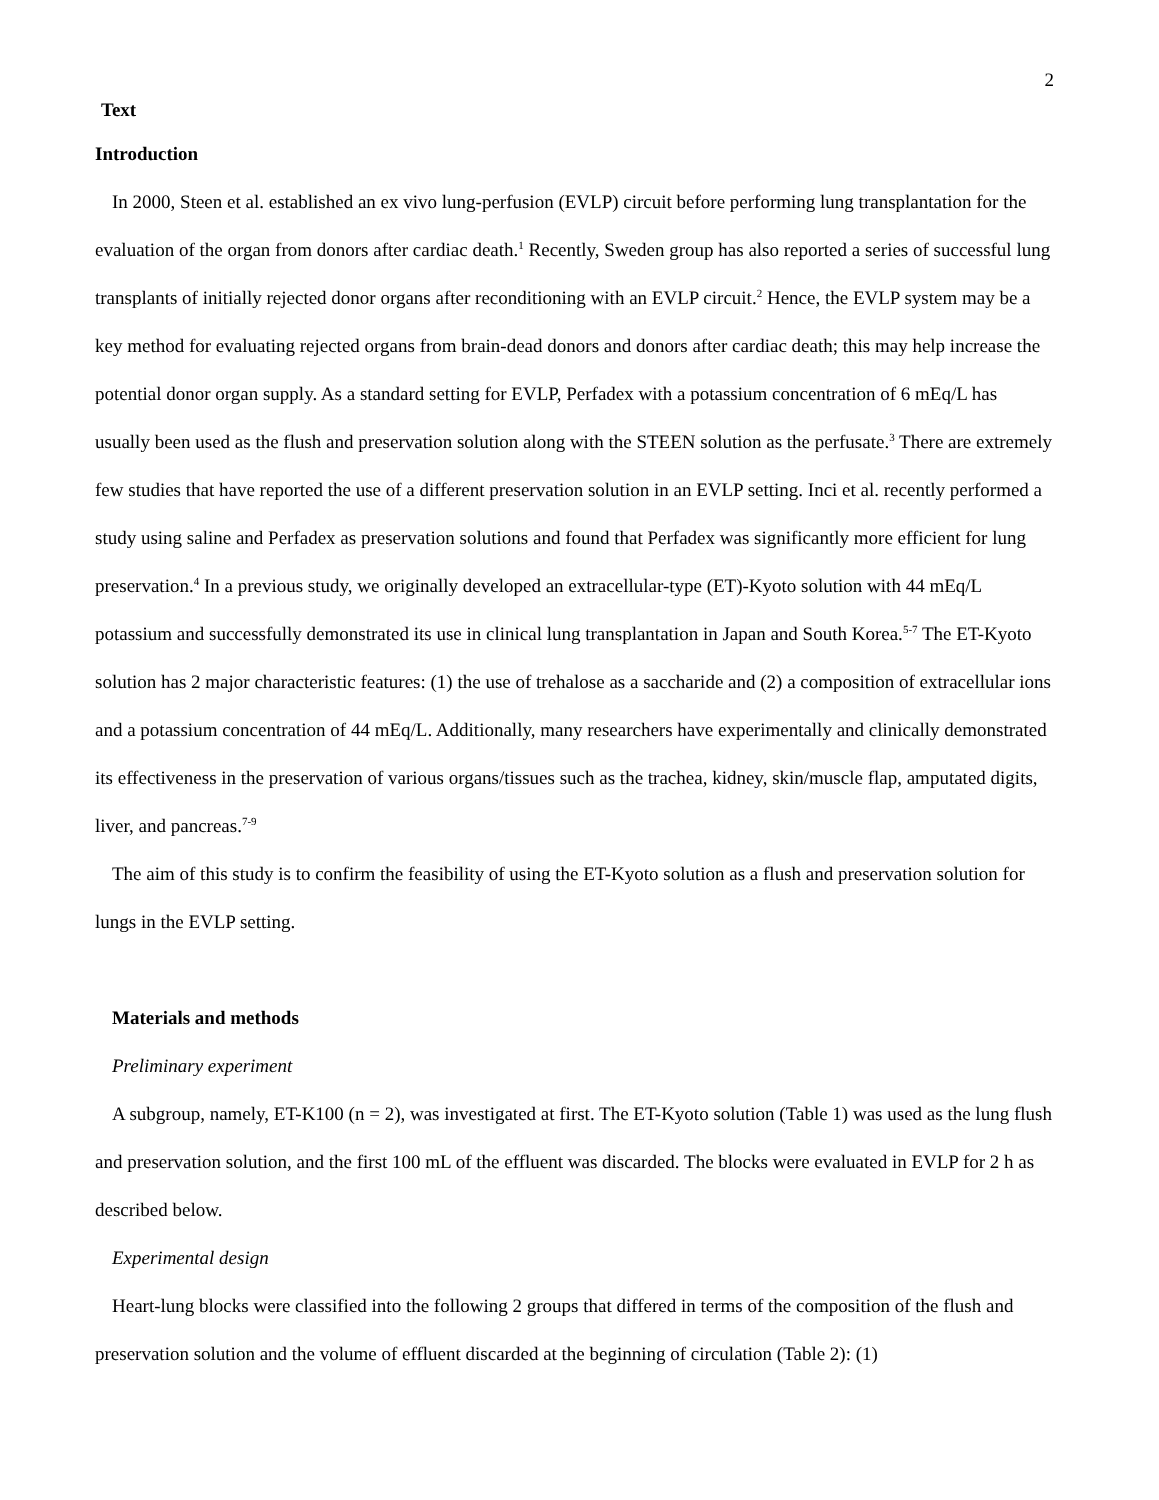2
Text
Introduction
In 2000, Steen et al. established an ex vivo lung-perfusion (EVLP) circuit before performing lung transplantation for the evaluation of the organ from donors after cardiac death.<sup>1</sup> Recently, Sweden group has also reported a series of successful lung transplants of initially rejected donor organs after reconditioning with an EVLP circuit.<sup>2</sup> Hence, the EVLP system may be a key method for evaluating rejected organs from brain-dead donors and donors after cardiac death; this may help increase the potential donor organ supply. As a standard setting for EVLP, Perfadex with a potassium concentration of 6 mEq/L has usually been used as the flush and preservation solution along with the STEEN solution as the perfusate.<sup>3</sup> There are extremely few studies that have reported the use of a different preservation solution in an EVLP setting. Inci et al. recently performed a study using saline and Perfadex as preservation solutions and found that Perfadex was significantly more efficient for lung preservation.<sup>4</sup> In a previous study, we originally developed an extracellular-type (ET)-Kyoto solution with 44 mEq/L potassium and successfully demonstrated its use in clinical lung transplantation in Japan and South Korea.<sup>5-7</sup> The ET-Kyoto solution has 2 major characteristic features: (1) the use of trehalose as a saccharide and (2) a composition of extracellular ions and a potassium concentration of 44 mEq/L. Additionally, many researchers have experimentally and clinically demonstrated its effectiveness in the preservation of various organs/tissues such as the trachea, kidney, skin/muscle flap, amputated digits, liver, and pancreas.<sup>7-9</sup>
The aim of this study is to confirm the feasibility of using the ET-Kyoto solution as a flush and preservation solution for lungs in the EVLP setting.
Materials and methods
Preliminary experiment
A subgroup, namely, ET-K100 (n = 2), was investigated at first. The ET-Kyoto solution (Table 1) was used as the lung flush and preservation solution, and the first 100 mL of the effluent was discarded. The blocks were evaluated in EVLP for 2 h as described below.
Experimental design
Heart-lung blocks were classified into the following 2 groups that differed in terms of the composition of the flush and preservation solution and the volume of effluent discarded at the beginning of circulation (Table 2): (1)